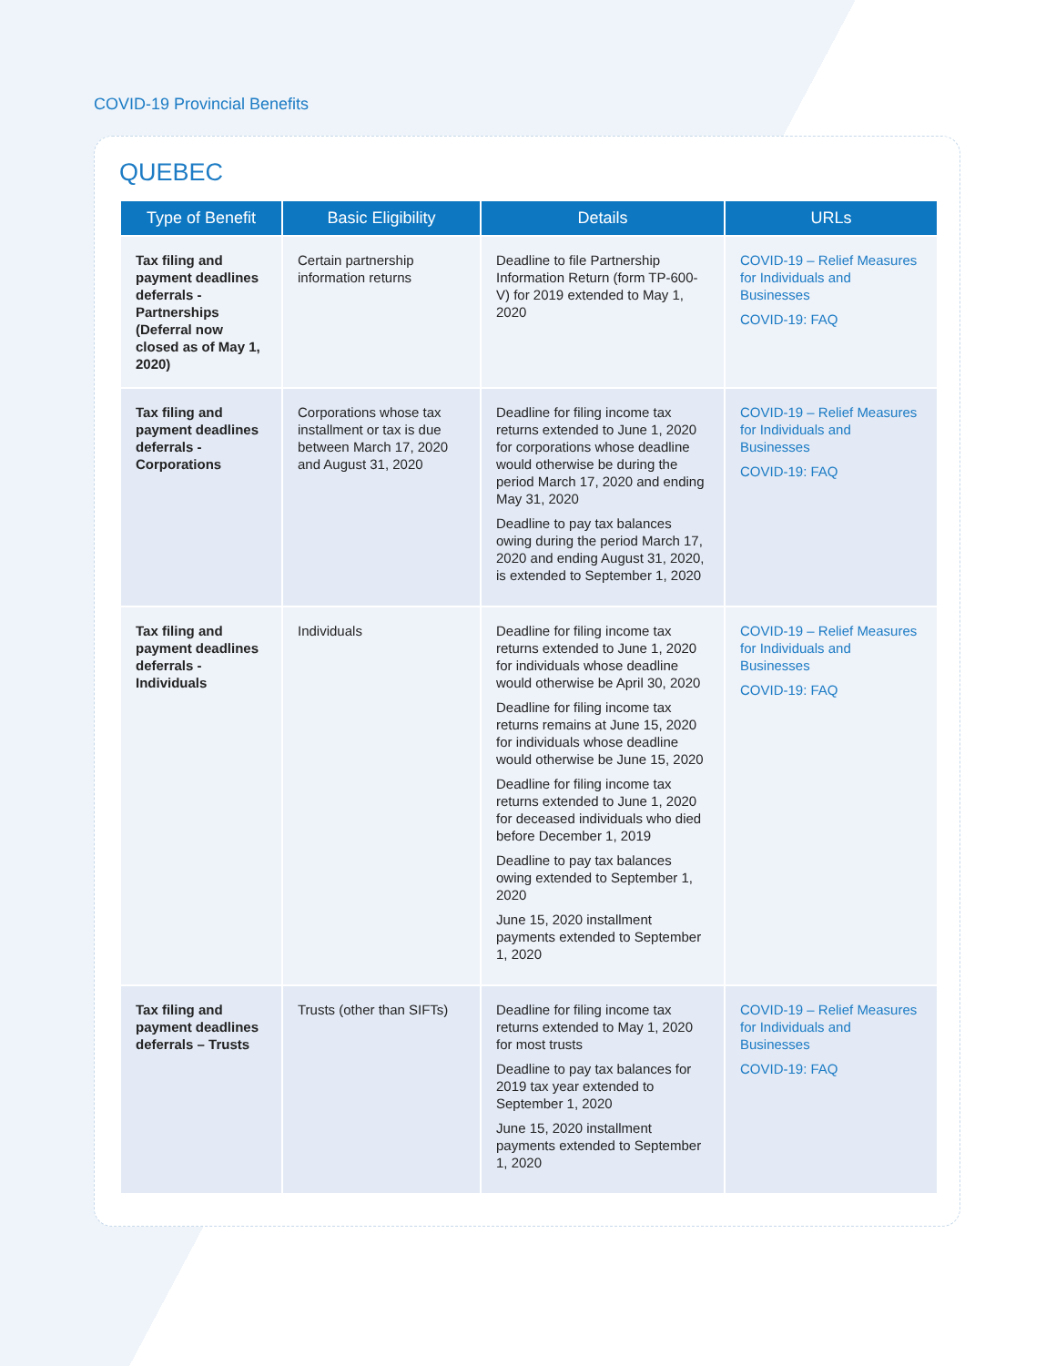COVID-19 Provincial Benefits
QUEBEC
| Type of Benefit | Basic Eligibility | Details | URLs |
| --- | --- | --- | --- |
| Tax filing and payment deadlines deferrals - Partnerships (Deferral now closed as of May 1, 2020) | Certain partnership information returns | Deadline to file Partnership Information Return (form TP-600-V) for 2019 extended to May 1, 2020 | COVID-19 – Relief Measures for Individuals and Businesses COVID-19: FAQ |
| Tax filing and payment deadlines deferrals - Corporations | Corporations whose tax installment or tax is due between March 17, 2020 and August 31, 2020 | Deadline for filing income tax returns extended to June 1, 2020 for corporations whose deadline would otherwise be during the period March 17, 2020 and ending May 31, 2020 Deadline to pay tax balances owing during the period March 17, 2020 and ending August 31, 2020, is extended to September 1, 2020 | COVID-19 – Relief Measures for Individuals and Businesses COVID-19: FAQ |
| Tax filing and payment deadlines deferrals - Individuals | Individuals | Deadline for filing income tax returns extended to June 1, 2020 for individuals whose deadline would otherwise be April 30, 2020 Deadline for filing income tax returns remains at June 15, 2020 for individuals whose deadline would otherwise be June 15, 2020 Deadline for filing income tax returns extended to June 1, 2020 for deceased individuals who died before December 1, 2019 Deadline to pay tax balances owing extended to September 1, 2020 June 15, 2020 installment payments extended to September 1, 2020 | COVID-19 – Relief Measures for Individuals and Businesses COVID-19: FAQ |
| Tax filing and payment deadlines deferrals – Trusts | Trusts (other than SIFTs) | Deadline for filing income tax returns extended to May 1, 2020 for most trusts Deadline to pay tax balances for 2019 tax year extended to September 1, 2020 June 15, 2020 installment payments extended to September 1, 2020 | COVID-19 – Relief Measures for Individuals and Businesses COVID-19: FAQ |